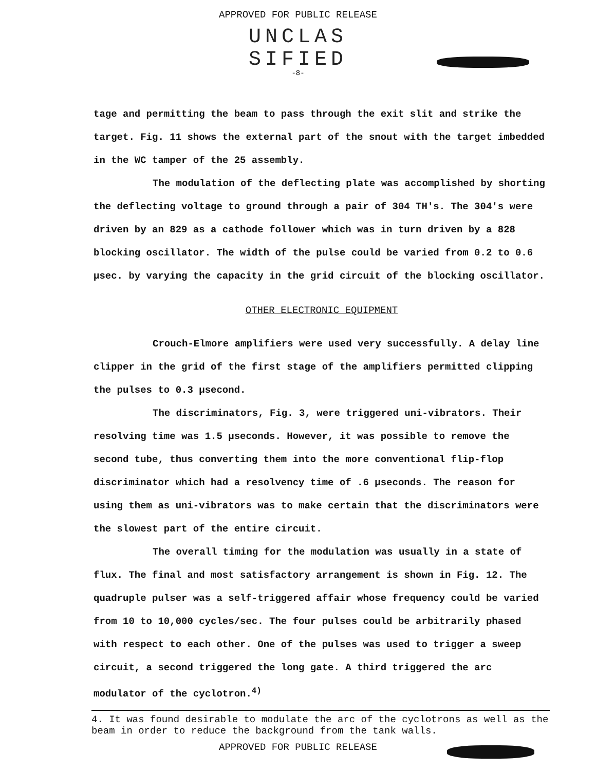APPROVED FOR PUBLIC RELEASE
UNCLAS
SIFIED
-8-
tage and permitting the beam to pass through the exit slit and strike the target. Fig. 11 shows the external part of the snout with the target imbedded in the WC tamper of the 25 assembly.
The modulation of the deflecting plate was accomplished by shorting the deflecting voltage to ground through a pair of 304 TH's. The 304's were driven by an 829 as a cathode follower which was in turn driven by a 828 blocking oscillator. The width of the pulse could be varied from 0.2 to 0.6 μsec. by varying the capacity in the grid circuit of the blocking oscillator.
OTHER ELECTRONIC EQUIPMENT
Crouch-Elmore amplifiers were used very successfully. A delay line clipper in the grid of the first stage of the amplifiers permitted clipping the pulses to 0.3 μsecond.
The discriminators, Fig. 3, were triggered uni-vibrators. Their resolving time was 1.5 μseconds. However, it was possible to remove the second tube, thus converting them into the more conventional flip-flop discriminator which had a resolvency time of .6 μseconds. The reason for using them as uni-vibrators was to make certain that the discriminators were the slowest part of the entire circuit.
The overall timing for the modulation was usually in a state of flux. The final and most satisfactory arrangement is shown in Fig. 12. The quadruple pulser was a self-triggered affair whose frequency could be varied from 10 to 10,000 cycles/sec. The four pulses could be arbitrarily phased with respect to each other. One of the pulses was used to trigger a sweep circuit, a second triggered the long gate. A third triggered the arc modulator of the cyclotron.<sup>4)</sup>
4. It was found desirable to modulate the arc of the cyclotrons as well as the beam in order to reduce the background from the tank walls.
APPROVED FOR PUBLIC RELEASE